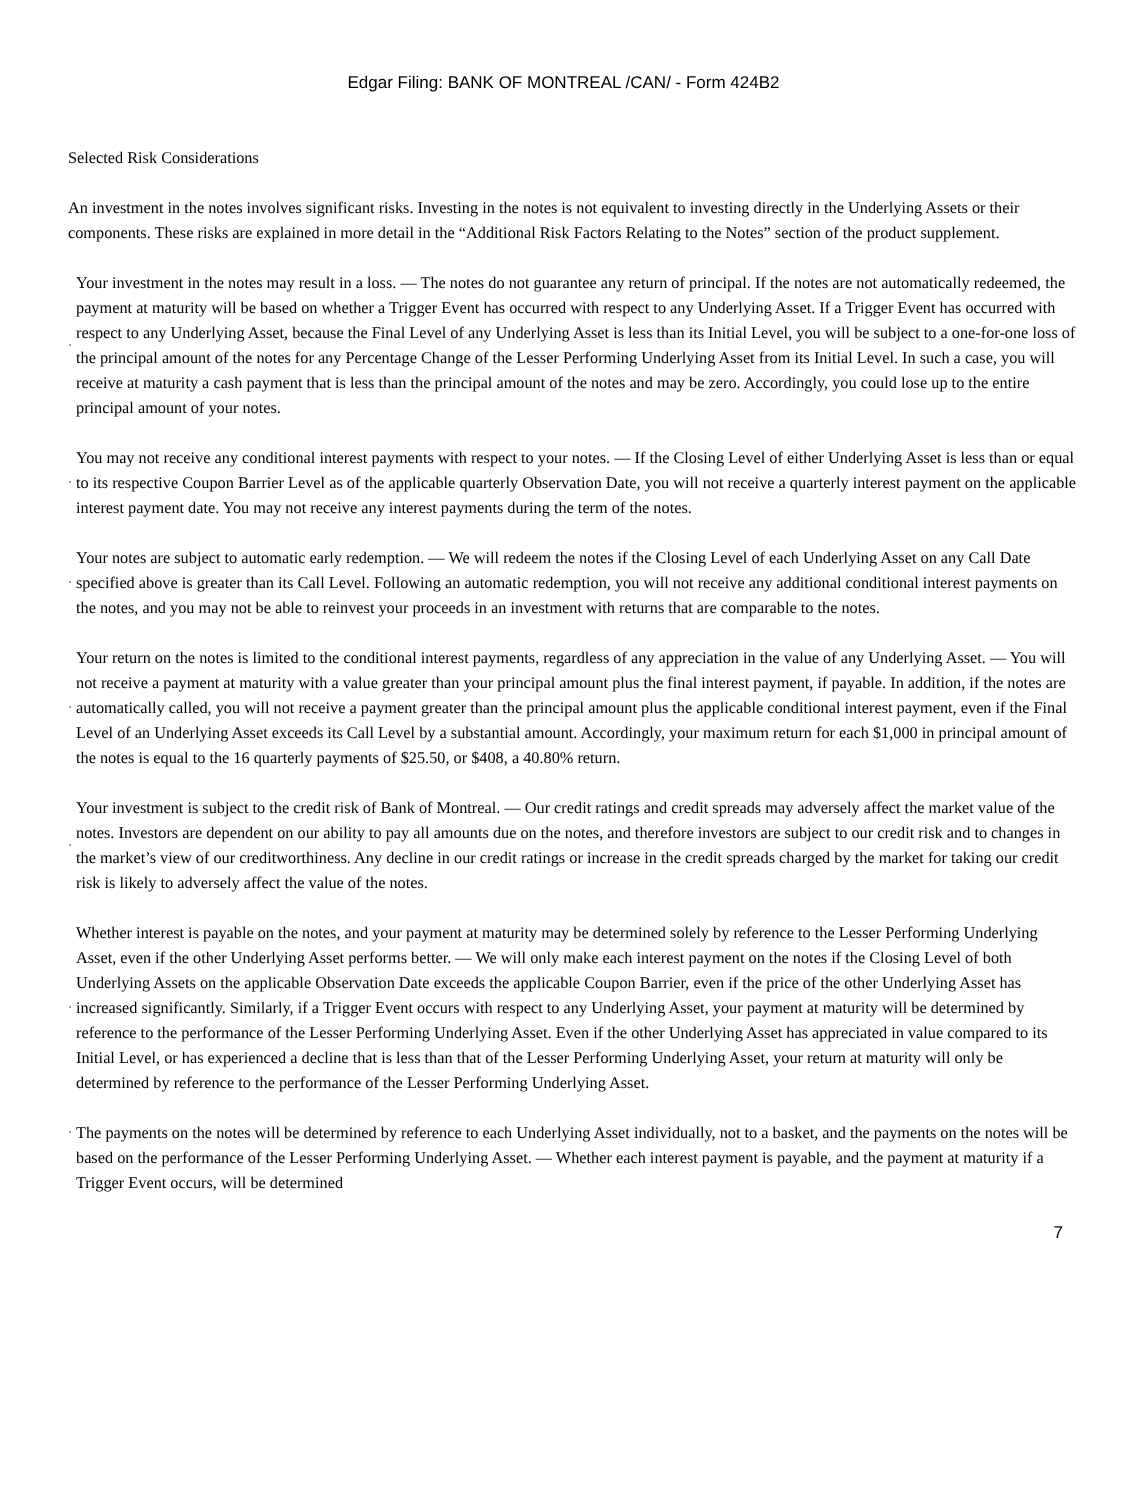Edgar Filing: BANK OF MONTREAL /CAN/ - Form 424B2
Selected Risk Considerations
An investment in the notes involves significant risks. Investing in the notes is not equivalent to investing directly in the Underlying Assets or their components. These risks are explained in more detail in the “Additional Risk Factors Relating to the Notes” section of the product supplement.
· Your investment in the notes may result in a loss. — The notes do not guarantee any return of principal. If the notes are not automatically redeemed, the payment at maturity will be based on whether a Trigger Event has occurred with respect to any Underlying Asset. If a Trigger Event has occurred with respect to any Underlying Asset, because the Final Level of any Underlying Asset is less than its Initial Level, you will be subject to a one-for-one loss of the principal amount of the notes for any Percentage Change of the Lesser Performing Underlying Asset from its Initial Level. In such a case, you will receive at maturity a cash payment that is less than the principal amount of the notes and may be zero. Accordingly, you could lose up to the entire principal amount of your notes.
· You may not receive any conditional interest payments with respect to your notes. — If the Closing Level of either Underlying Asset is less than or equal to its respective Coupon Barrier Level as of the applicable quarterly Observation Date, you will not receive a quarterly interest payment on the applicable interest payment date. You may not receive any interest payments during the term of the notes.
· Your notes are subject to automatic early redemption. — We will redeem the notes if the Closing Level of each Underlying Asset on any Call Date specified above is greater than its Call Level. Following an automatic redemption, you will not receive any additional conditional interest payments on the notes, and you may not be able to reinvest your proceeds in an investment with returns that are comparable to the notes.
· Your return on the notes is limited to the conditional interest payments, regardless of any appreciation in the value of any Underlying Asset. — You will not receive a payment at maturity with a value greater than your principal amount plus the final interest payment, if payable. In addition, if the notes are automatically called, you will not receive a payment greater than the principal amount plus the applicable conditional interest payment, even if the Final Level of an Underlying Asset exceeds its Call Level by a substantial amount. Accordingly, your maximum return for each $1,000 in principal amount of the notes is equal to the 16 quarterly payments of $25.50, or $408, a 40.80% return.
· Your investment is subject to the credit risk of Bank of Montreal. — Our credit ratings and credit spreads may adversely affect the market value of the notes. Investors are dependent on our ability to pay all amounts due on the notes, and therefore investors are subject to our credit risk and to changes in the market’s view of our creditworthiness. Any decline in our credit ratings or increase in the credit spreads charged by the market for taking our credit risk is likely to adversely affect the value of the notes.
· Whether interest is payable on the notes, and your payment at maturity may be determined solely by reference to the Lesser Performing Underlying Asset, even if the other Underlying Asset performs better. — We will only make each interest payment on the notes if the Closing Level of both Underlying Assets on the applicable Observation Date exceeds the applicable Coupon Barrier, even if the price of the other Underlying Asset has increased significantly. Similarly, if a Trigger Event occurs with respect to any Underlying Asset, your payment at maturity will be determined by reference to the performance of the Lesser Performing Underlying Asset. Even if the other Underlying Asset has appreciated in value compared to its Initial Level, or has experienced a decline that is less than that of the Lesser Performing Underlying Asset, your return at maturity will only be determined by reference to the performance of the Lesser Performing Underlying Asset.
· The payments on the notes will be determined by reference to each Underlying Asset individually, not to a basket, and the payments on the notes will be based on the performance of the Lesser Performing Underlying Asset. — Whether each interest payment is payable, and the payment at maturity if a Trigger Event occurs, will be determined
7